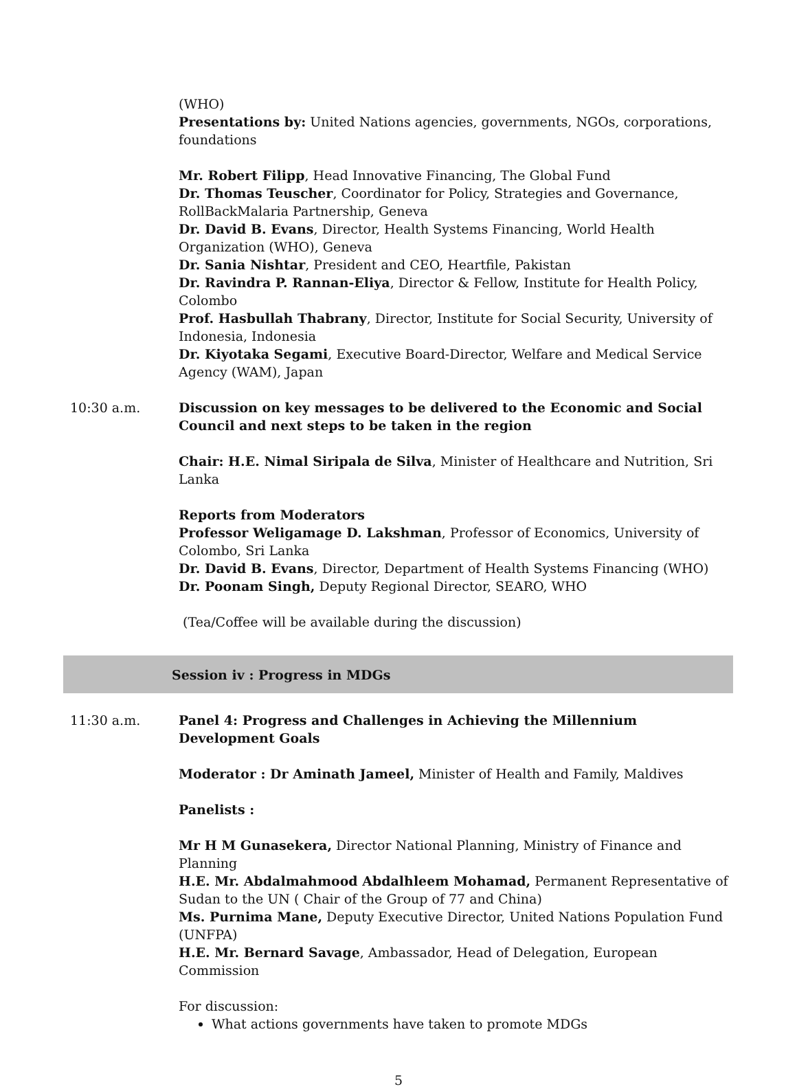(WHO)
Presentations by: United Nations agencies, governments, NGOs, corporations, foundations
Mr. Robert Filipp, Head Innovative Financing, The Global Fund
Dr. Thomas Teuscher, Coordinator for Policy, Strategies and Governance, RollBackMalaria Partnership, Geneva
Dr. David B. Evans, Director, Health Systems Financing, World Health Organization (WHO), Geneva
Dr. Sania Nishtar, President and CEO, Heartfile, Pakistan
Dr. Ravindra P. Rannan-Eliya, Director & Fellow, Institute for Health Policy, Colombo
Prof. Hasbullah Thabrany, Director, Institute for Social Security, University of Indonesia, Indonesia
Dr. Kiyotaka Segami, Executive Board-Director, Welfare and Medical Service Agency (WAM), Japan
10:30 a.m. Discussion on key messages to be delivered to the Economic and Social Council and next steps to be taken in the region
Chair: H.E. Nimal Siripala de Silva, Minister of Healthcare and Nutrition, Sri Lanka
Reports from Moderators
Professor Weligamage D. Lakshman, Professor of Economics, University of Colombo, Sri Lanka
Dr. David B. Evans, Director, Department of Health Systems Financing (WHO)
Dr. Poonam Singh, Deputy Regional Director, SEARO, WHO
(Tea/Coffee will be available during the discussion)
Session iv : Progress in MDGs
11:30 a.m. Panel 4: Progress and Challenges in Achieving the Millennium Development Goals
Moderator : Dr Aminath Jameel, Minister of Health and Family, Maldives
Panelists :
Mr H M Gunasekera, Director National Planning, Ministry of Finance and Planning
H.E. Mr. Abdalmahmood Abdalhleem Mohamad, Permanent Representative of Sudan to the UN ( Chair of the Group of 77 and China)
Ms. Purnima Mane, Deputy Executive Director, United Nations Population Fund (UNFPA)
H.E. Mr. Bernard Savage, Ambassador, Head of Delegation, European Commission
For discussion:
What actions governments have taken to promote MDGs
5